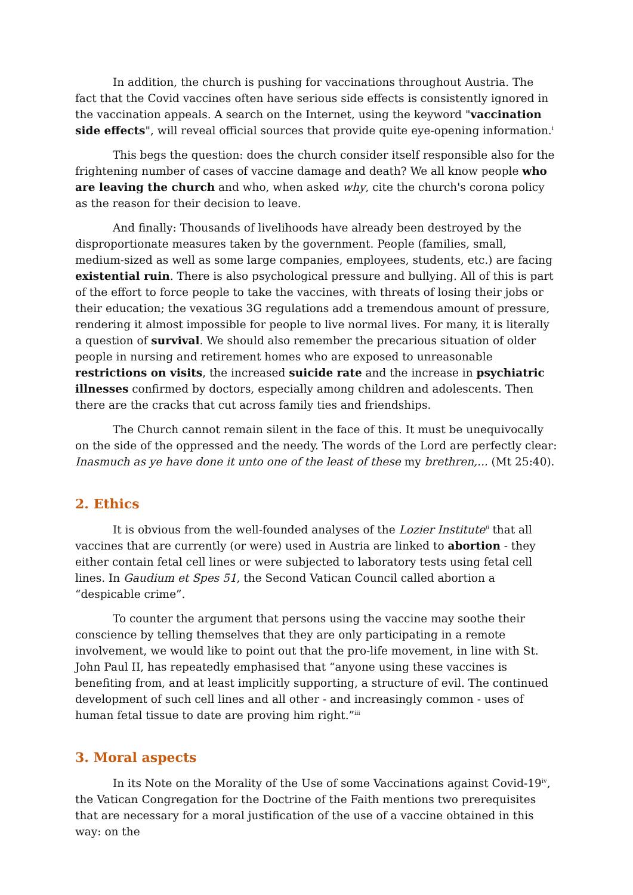In addition, the church is pushing for vaccinations throughout Austria. The fact that the Covid vaccines often have serious side effects is consistently ignored in the vaccination appeals. A search on the Internet, using the keyword "vaccination side effects", will reveal official sources that provide quite eye-opening information.<sup>i</sup>
This begs the question: does the church consider itself responsible also for the frightening number of cases of vaccine damage and death? We all know people who are leaving the church and who, when asked why, cite the church's corona policy as the reason for their decision to leave.
And finally: Thousands of livelihoods have already been destroyed by the disproportionate measures taken by the government. People (families, small, medium-sized as well as some large companies, employees, students, etc.) are facing existential ruin. There is also psychological pressure and bullying. All of this is part of the effort to force people to take the vaccines, with threats of losing their jobs or their education; the vexatious 3G regulations add a tremendous amount of pressure, rendering it almost impossible for people to live normal lives. For many, it is literally a question of survival. We should also remember the precarious situation of older people in nursing and retirement homes who are exposed to unreasonable restrictions on visits, the increased suicide rate and the increase in psychiatric illnesses confirmed by doctors, especially among children and adolescents. Then there are the cracks that cut across family ties and friendships.
The Church cannot remain silent in the face of this. It must be unequivocally on the side of the oppressed and the needy. The words of the Lord are perfectly clear: Inasmuch as ye have done it unto one of the least of these my brethren,... (Mt 25:40).
2. Ethics
It is obvious from the well-founded analyses of the Lozier Institute<sup>ii</sup> that all vaccines that are currently (or were) used in Austria are linked to abortion - they either contain fetal cell lines or were subjected to laboratory tests using fetal cell lines. In Gaudium et Spes 51, the Second Vatican Council called abortion a “despicable crime”.
To counter the argument that persons using the vaccine may soothe their conscience by telling themselves that they are only participating in a remote involvement, we would like to point out that the pro-life movement, in line with St. John Paul II, has repeatedly emphasised that “anyone using these vaccines is benefiting from, and at least implicitly supporting, a structure of evil. The continued development of such cell lines and all other - and increasingly common - uses of human fetal tissue to date are proving him right.”<sup>iii</sup>
3. Moral aspects
In its Note on the Morality of the Use of some Vaccinations against Covid-19<sup>iv</sup>, the Vatican Congregation for the Doctrine of the Faith mentions two prerequisites that are necessary for a moral justification of the use of a vaccine obtained in this way: on the